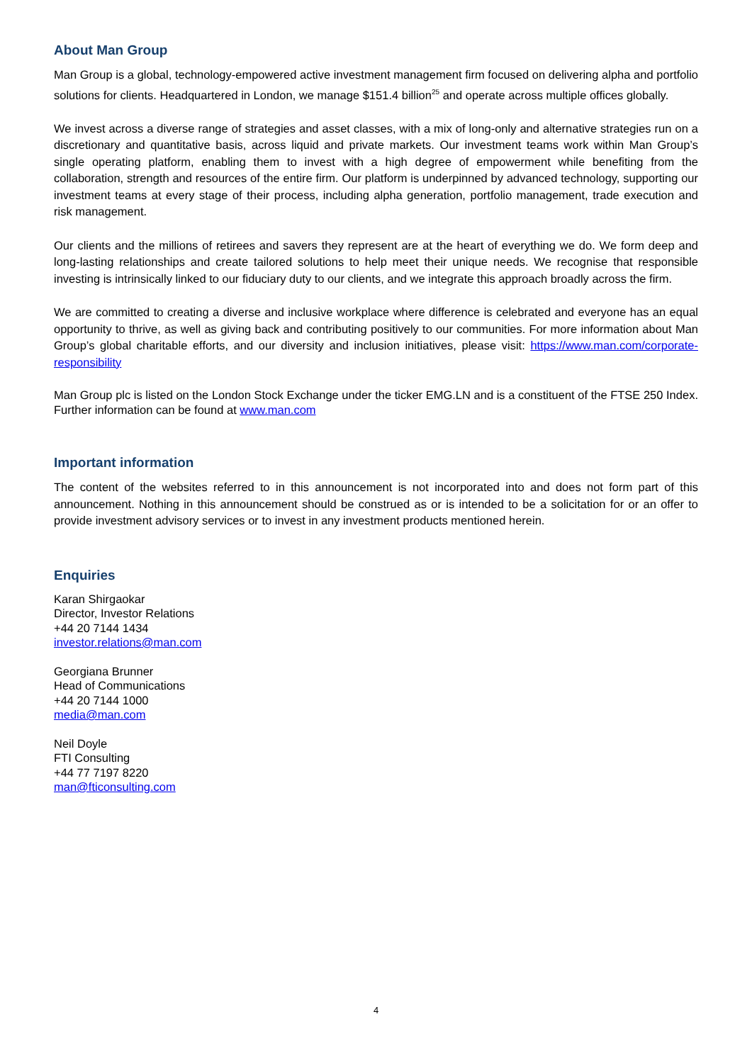About Man Group
Man Group is a global, technology-empowered active investment management firm focused on delivering alpha and portfolio solutions for clients. Headquartered in London, we manage $151.4 billion<sup>25</sup> and operate across multiple offices globally.
We invest across a diverse range of strategies and asset classes, with a mix of long-only and alternative strategies run on a discretionary and quantitative basis, across liquid and private markets. Our investment teams work within Man Group’s single operating platform, enabling them to invest with a high degree of empowerment while benefiting from the collaboration, strength and resources of the entire firm. Our platform is underpinned by advanced technology, supporting our investment teams at every stage of their process, including alpha generation, portfolio management, trade execution and risk management.
Our clients and the millions of retirees and savers they represent are at the heart of everything we do. We form deep and long-lasting relationships and create tailored solutions to help meet their unique needs. We recognise that responsible investing is intrinsically linked to our fiduciary duty to our clients, and we integrate this approach broadly across the firm.
We are committed to creating a diverse and inclusive workplace where difference is celebrated and everyone has an equal opportunity to thrive, as well as giving back and contributing positively to our communities. For more information about Man Group’s global charitable efforts, and our diversity and inclusion initiatives, please visit: https://www.man.com/corporate-responsibility
Man Group plc is listed on the London Stock Exchange under the ticker EMG.LN and is a constituent of the FTSE 250 Index. Further information can be found at www.man.com
Important information
The content of the websites referred to in this announcement is not incorporated into and does not form part of this announcement. Nothing in this announcement should be construed as or is intended to be a solicitation for or an offer to provide investment advisory services or to invest in any investment products mentioned herein.
Enquiries
Karan Shirgaokar
Director, Investor Relations
+44 20 7144 1434
investor.relations@man.com
Georgiana Brunner
Head of Communications
+44 20 7144 1000
media@man.com
Neil Doyle
FTI Consulting
+44 77 7197 8220
man@fticonsulting.com
4